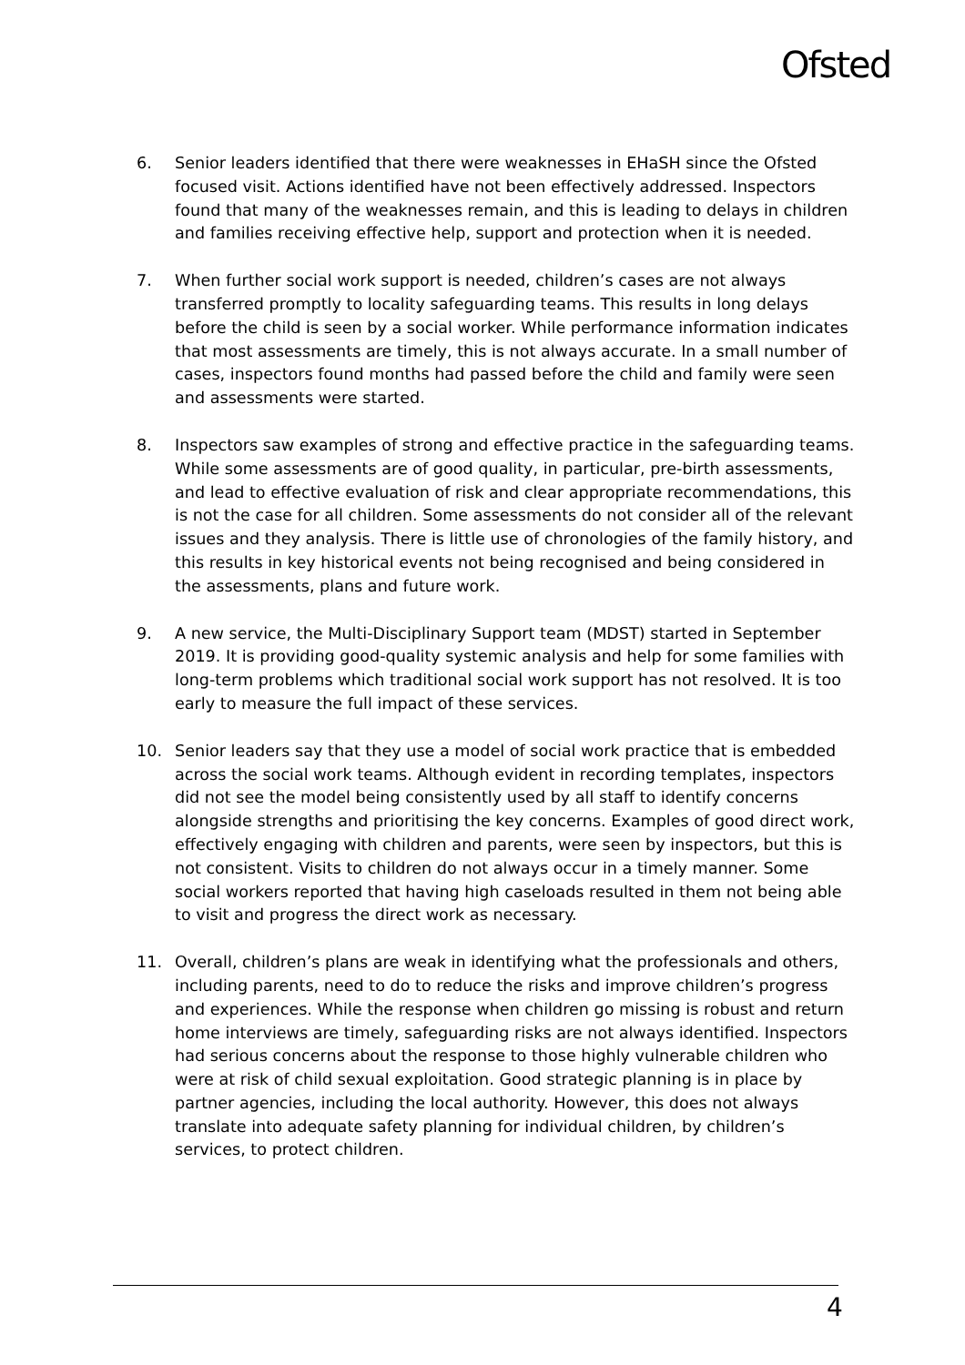Ofsted
6. Senior leaders identified that there were weaknesses in EHaSH since the Ofsted focused visit. Actions identified have not been effectively addressed. Inspectors found that many of the weaknesses remain, and this is leading to delays in children and families receiving effective help, support and protection when it is needed.
7. When further social work support is needed, children’s cases are not always transferred promptly to locality safeguarding teams. This results in long delays before the child is seen by a social worker. While performance information indicates that most assessments are timely, this is not always accurate. In a small number of cases, inspectors found months had passed before the child and family were seen and assessments were started.
8. Inspectors saw examples of strong and effective practice in the safeguarding teams. While some assessments are of good quality, in particular, pre-birth assessments, and lead to effective evaluation of risk and clear appropriate recommendations, this is not the case for all children. Some assessments do not consider all of the relevant issues and they analysis. There is little use of chronologies of the family history, and this results in key historical events not being recognised and being considered in the assessments, plans and future work.
9. A new service, the Multi-Disciplinary Support team (MDST) started in September 2019. It is providing good-quality systemic analysis and help for some families with long-term problems which traditional social work support has not resolved. It is too early to measure the full impact of these services.
10. Senior leaders say that they use a model of social work practice that is embedded across the social work teams. Although evident in recording templates, inspectors did not see the model being consistently used by all staff to identify concerns alongside strengths and prioritising the key concerns. Examples of good direct work, effectively engaging with children and parents, were seen by inspectors, but this is not consistent. Visits to children do not always occur in a timely manner. Some social workers reported that having high caseloads resulted in them not being able to visit and progress the direct work as necessary.
11. Overall, children’s plans are weak in identifying what the professionals and others, including parents, need to do to reduce the risks and improve children’s progress and experiences. While the response when children go missing is robust and return home interviews are timely, safeguarding risks are not always identified. Inspectors had serious concerns about the response to those highly vulnerable children who were at risk of child sexual exploitation. Good strategic planning is in place by partner agencies, including the local authority. However, this does not always translate into adequate safety planning for individual children, by children’s services, to protect children.
4